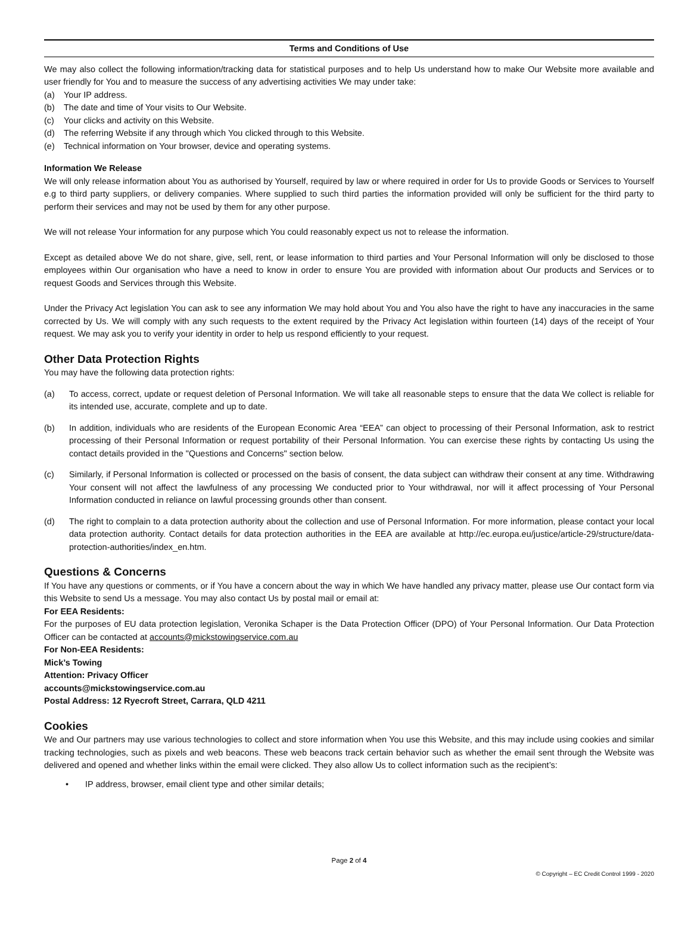Terms and Conditions of Use
We may also collect the following information/tracking data for statistical purposes and to help Us understand how to make Our Website more available and user friendly for You and to measure the success of any advertising activities We may under take:
(a) Your IP address.
(b) The date and time of Your visits to Our Website.
(c) Your clicks and activity on this Website.
(d) The referring Website if any through which You clicked through to this Website.
(e) Technical information on Your browser, device and operating systems.
Information We Release
We will only release information about You as authorised by Yourself, required by law or where required in order for Us to provide Goods or Services to Yourself e.g to third party suppliers, or delivery companies. Where supplied to such third parties the information provided will only be sufficient for the third party to perform their services and may not be used by them for any other purpose.
We will not release Your information for any purpose which You could reasonably expect us not to release the information.
Except as detailed above We do not share, give, sell, rent, or lease information to third parties and Your Personal Information will only be disclosed to those employees within Our organisation who have a need to know in order to ensure You are provided with information about Our products and Services or to request Goods and Services through this Website.
Under the Privacy Act legislation You can ask to see any information We may hold about You and You also have the right to have any inaccuracies in the same corrected by Us. We will comply with any such requests to the extent required by the Privacy Act legislation within fourteen (14) days of the receipt of Your request. We may ask you to verify your identity in order to help us respond efficiently to your request.
Other Data Protection Rights
You may have the following data protection rights:
(a) To access, correct, update or request deletion of Personal Information. We will take all reasonable steps to ensure that the data We collect is reliable for its intended use, accurate, complete and up to date.
(b) In addition, individuals who are residents of the European Economic Area “EEA” can object to processing of their Personal Information, ask to restrict processing of their Personal Information or request portability of their Personal Information. You can exercise these rights by contacting Us using the contact details provided in the "Questions and Concerns" section below.
(c) Similarly, if Personal Information is collected or processed on the basis of consent, the data subject can withdraw their consent at any time. Withdrawing Your consent will not affect the lawfulness of any processing We conducted prior to Your withdrawal, nor will it affect processing of Your Personal Information conducted in reliance on lawful processing grounds other than consent.
(d) The right to complain to a data protection authority about the collection and use of Personal Information. For more information, please contact your local data protection authority. Contact details for data protection authorities in the EEA are available at http://ec.europa.eu/justice/article-29/structure/data-protection-authorities/index_en.htm.
Questions & Concerns
If You have any questions or comments, or if You have a concern about the way in which We have handled any privacy matter, please use Our contact form via this Website to send Us a message. You may also contact Us by postal mail or email at:
For EEA Residents:
For the purposes of EU data protection legislation, Veronika Schaper is the Data Protection Officer (DPO) of Your Personal Information. Our Data Protection Officer can be contacted at accounts@mickstowingservice.com.au
For Non-EEA Residents:
Mick’s Towing
Attention: Privacy Officer
accounts@mickstowingservice.com.au
Postal Address: 12 Ryecroft Street, Carrara, QLD 4211
Cookies
We and Our partners may use various technologies to collect and store information when You use this Website, and this may include using cookies and similar tracking technologies, such as pixels and web beacons. These web beacons track certain behavior such as whether the email sent through the Website was delivered and opened and whether links within the email were clicked. They also allow Us to collect information such as the recipient’s:
• IP address, browser, email client type and other similar details;
Page 2 of 4
© Copyright – EC Credit Control 1999 - 2020